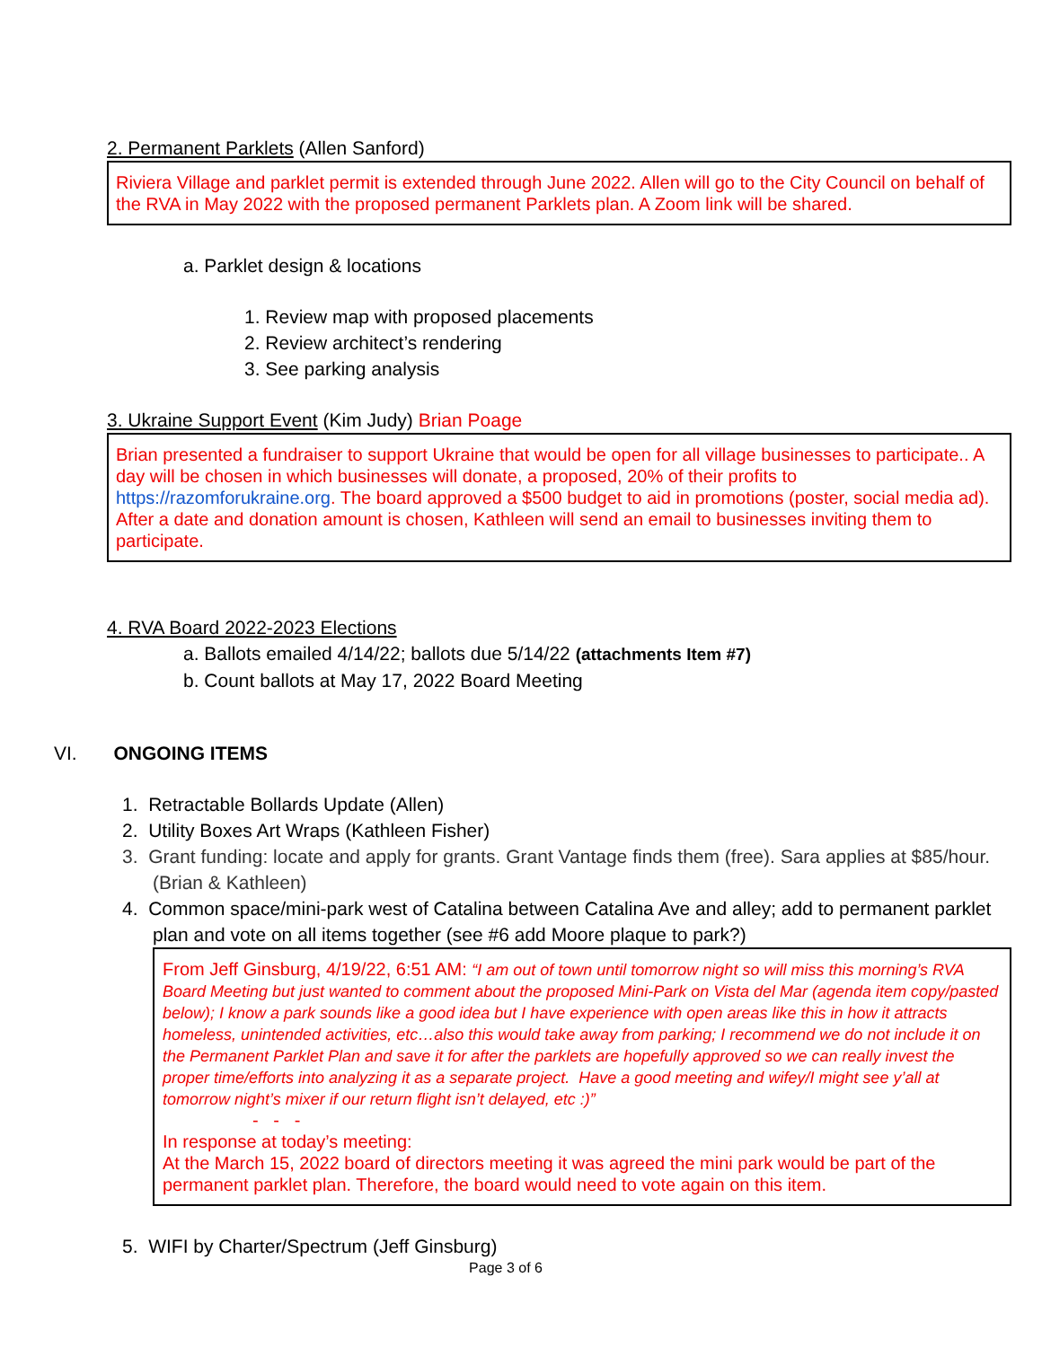2. Permanent Parklets (Allen Sanford)
Riviera Village and parklet permit is extended through June 2022. Allen will go to the City Council on behalf of the RVA in May 2022 with the proposed permanent Parklets plan. A Zoom link will be shared.
a. Parklet design & locations
1. Review map with proposed placements
2. Review architect’s rendering
3. See parking analysis
3. Ukraine Support Event (Kim Judy) Brian Poage
Brian presented a fundraiser to support Ukraine that would be open for all village businesses to participate.. A day will be chosen in which businesses will donate, a proposed, 20% of their profits to https://razomforukraine.org. The board approved a $500 budget to aid in promotions (poster, social media ad). After a date and donation amount is chosen, Kathleen will send an email to businesses inviting them to participate.
4. RVA Board 2022-2023 Elections
a. Ballots emailed 4/14/22; ballots due 5/14/22 (attachments Item #7)
b. Count ballots at May 17, 2022 Board Meeting
VI. ONGOING ITEMS
1. Retractable Bollards Update (Allen)
2. Utility Boxes Art Wraps (Kathleen Fisher)
3. Grant funding: locate and apply for grants. Grant Vantage finds them (free). Sara applies at $85/hour. (Brian & Kathleen)
4. Common space/mini-park west of Catalina between Catalina Ave and alley; add to permanent parklet plan and vote on all items together (see #6 add Moore plaque to park?)
From Jeff Ginsburg, 4/19/22, 6:51 AM: “I am out of town until tomorrow night so will miss this morning’s RVA Board Meeting but just wanted to comment about the proposed Mini-Park on Vista del Mar (agenda item copy/pasted below); I know a park sounds like a good idea but I have experience with open areas like this in how it attracts homeless, unintended activities, etc…also this would take away from parking; I recommend we do not include it on the Permanent Parklet Plan and save it for after the parklets are hopefully approved so we can really invest the proper time/efforts into analyzing it as a separate project. Have a good meeting and wifey/I might see y’all at tomorrow night’s mixer if our return flight isn’t delayed, etc :)”
- - -
In response at today’s meeting:
At the March 15, 2022 board of directors meeting it was agreed the mini park would be part of the permanent parklet plan. Therefore, the board would need to vote again on this item.
5. WIFI by Charter/Spectrum (Jeff Ginsburg)
Page 3 of 6